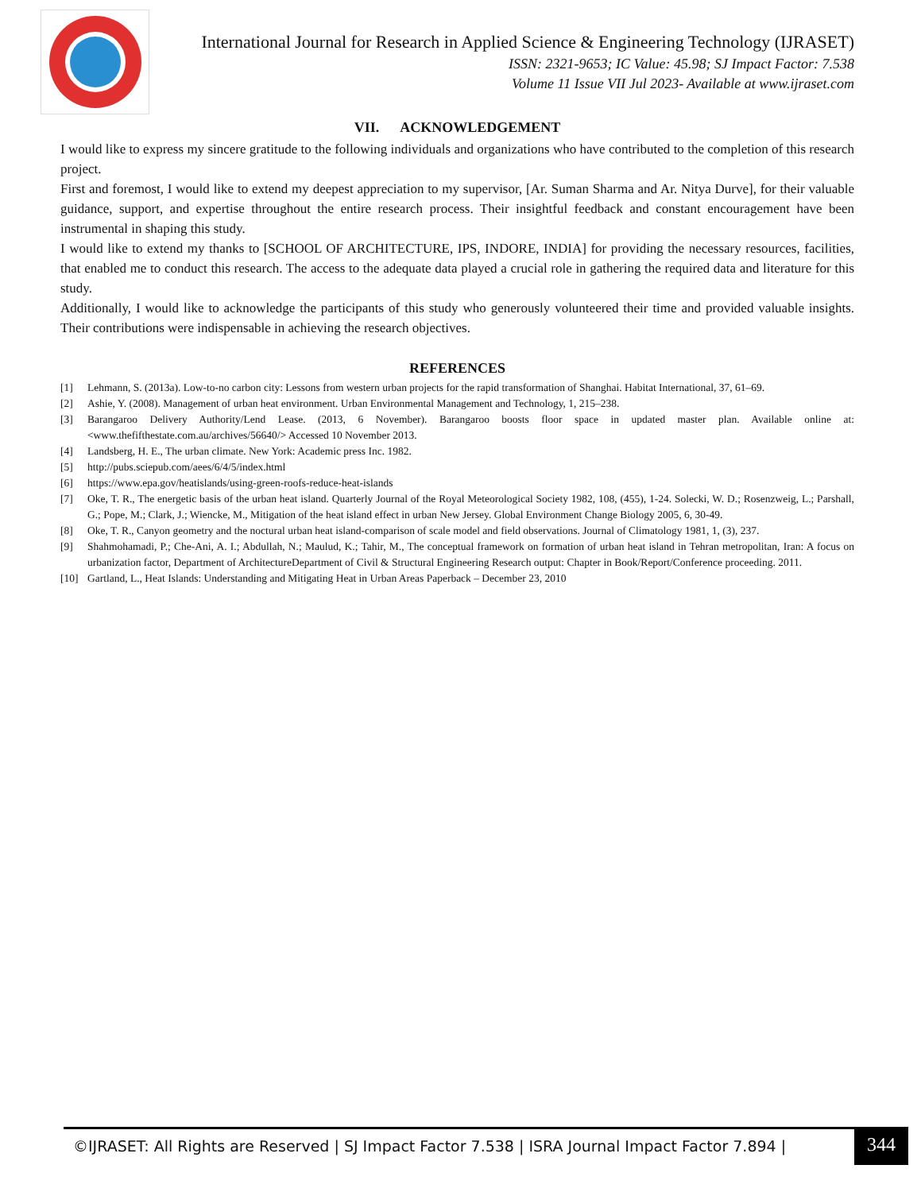International Journal for Research in Applied Science & Engineering Technology (IJRASET)
ISSN: 2321-9653; IC Value: 45.98; SJ Impact Factor: 7.538
Volume 11 Issue VII Jul 2023- Available at www.ijraset.com
VII. ACKNOWLEDGEMENT
I would like to express my sincere gratitude to the following individuals and organizations who have contributed to the completion of this research project.
First and foremost, I would like to extend my deepest appreciation to my supervisor, [Ar. Suman Sharma and Ar. Nitya Durve], for their valuable guidance, support, and expertise throughout the entire research process. Their insightful feedback and constant encouragement have been instrumental in shaping this study.
I would like to extend my thanks to [SCHOOL OF ARCHITECTURE, IPS, INDORE, INDIA] for providing the necessary resources, facilities, that enabled me to conduct this research. The access to the adequate data played a crucial role in gathering the required data and literature for this study.
Additionally, I would like to acknowledge the participants of this study who generously volunteered their time and provided valuable insights. Their contributions were indispensable in achieving the research objectives.
REFERENCES
[1] Lehmann, S. (2013a). Low-to-no carbon city: Lessons from western urban projects for the rapid transformation of Shanghai. Habitat International, 37, 61–69.
[2] Ashie, Y. (2008). Management of urban heat environment. Urban Environmental Management and Technology, 1, 215–238.
[3] Barangaroo Delivery Authority/Lend Lease. (2013, 6 November). Barangaroo boosts floor space in updated master plan. Available online at: <www.thefifthestate.com.au/archives/56640/> Accessed 10 November 2013.
[4] Landsberg, H. E., The urban climate. New York: Academic press Inc. 1982.
[5] http://pubs.sciepub.com/aees/6/4/5/index.html
[6] https://www.epa.gov/heatislands/using-green-roofs-reduce-heat-islands
[7] Oke, T. R., The energetic basis of the urban heat island. Quarterly Journal of the Royal Meteorological Society 1982, 108, (455), 1-24. Solecki, W. D.; Rosenzweig, L.; Parshall, G.; Pope, M.; Clark, J.; Wiencke, M., Mitigation of the heat island effect in urban New Jersey. Global Environment Change Biology 2005, 6, 30-49.
[8] Oke, T. R., Canyon geometry and the noctural urban heat island-comparison of scale model and field observations. Journal of Climatology 1981, 1, (3), 237.
[9] Shahmohamadi, P.; Che-Ani, A. I.; Abdullah, N.; Maulud, K.; Tahir, M., The conceptual framework on formation of urban heat island in Tehran metropolitan, Iran: A focus on urbanization factor, Department of ArchitectureDepartment of Civil & Structural Engineering Research output: Chapter in Book/Report/Conference proceeding. 2011.
[10] Gartland, L., Heat Islands: Understanding and Mitigating Heat in Urban Areas Paperback – December 23, 2010
©IJRASET: All Rights are Reserved | SJ Impact Factor 7.538 | ISRA Journal Impact Factor 7.894 |
344